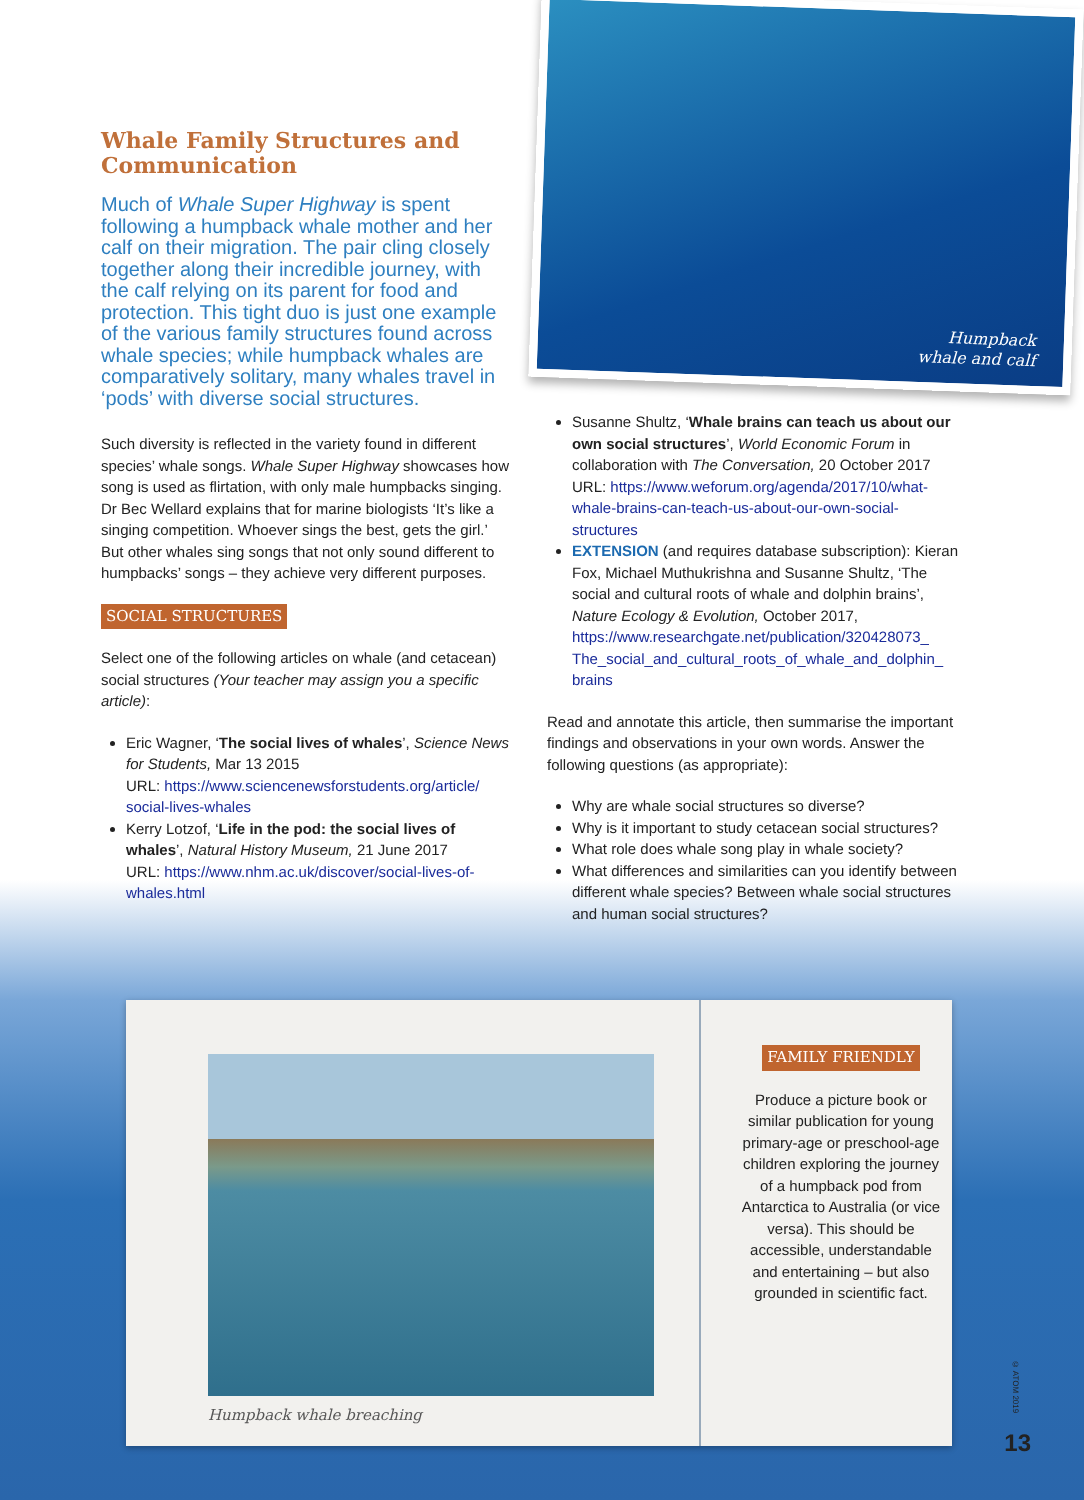Humpback
whale and calf
Whale Family Structures and Communication
Much of Whale Super Highway is spent following a humpback whale mother and her calf on their migration. The pair cling closely together along their incredible journey, with the calf relying on its parent for food and protection. This tight duo is just one example of the various family structures found across whale species; while humpback whales are comparatively solitary, many whales travel in ‘pods’ with diverse social structures.
Such diversity is reflected in the variety found in different species’ whale songs. Whale Super Highway showcases how song is used as flirtation, with only male humpbacks singing. Dr Bec Wellard explains that for marine biologists ‘It’s like a singing competition. Whoever sings the best, gets the girl.’ But other whales sing songs that not only sound different to humpbacks’ songs – they achieve very different purposes.
SOCIAL STRUCTURES
Select one of the following articles on whale (and cetacean) social structures (Your teacher may assign you a specific article):
Eric Wagner, ‘The social lives of whales’, Science News for Students, Mar 13 2015
URL: https://www.sciencenewsforstudents.org/article/ social-lives-whales
Kerry Lotzof, ‘Life in the pod: the social lives of whales’, Natural History Museum, 21 June 2017
URL: https://www.nhm.ac.uk/discover/social-lives-of-whales.html
Susanne Shultz, ‘Whale brains can teach us about our own social structures’, World Economic Forum in collaboration with The Conversation, 20 October 2017
URL: https://www.weforum.org/agenda/2017/10/what-whale-brains-can-teach-us-about-our-own-social-structures
EXTENSION (and requires database subscription): Kieran Fox, Michael Muthukrishna and Susanne Shultz, ‘The social and cultural roots of whale and dolphin brains’, Nature Ecology & Evolution, October 2017, https://www.researchgate.net/publication/320428073_ The_social_and_cultural_roots_of_whale_and_dolphin_ brains
Read and annotate this article, then summarise the important findings and observations in your own words. Answer the following questions (as appropriate):
Why are whale social structures so diverse?
Why is it important to study cetacean social structures?
What role does whale song play in whale society?
What differences and similarities can you identify between different whale species? Between whale social structures and human social structures?
Humpback whale breaching
FAMILY FRIENDLY
Produce a picture book or similar publication for young primary-age or preschool-age children exploring the journey of a humpback pod from Antarctica to Australia (or vice versa). This should be accessible, understandable and entertaining – but also grounded in scientific fact.
© ATOM 2019
13